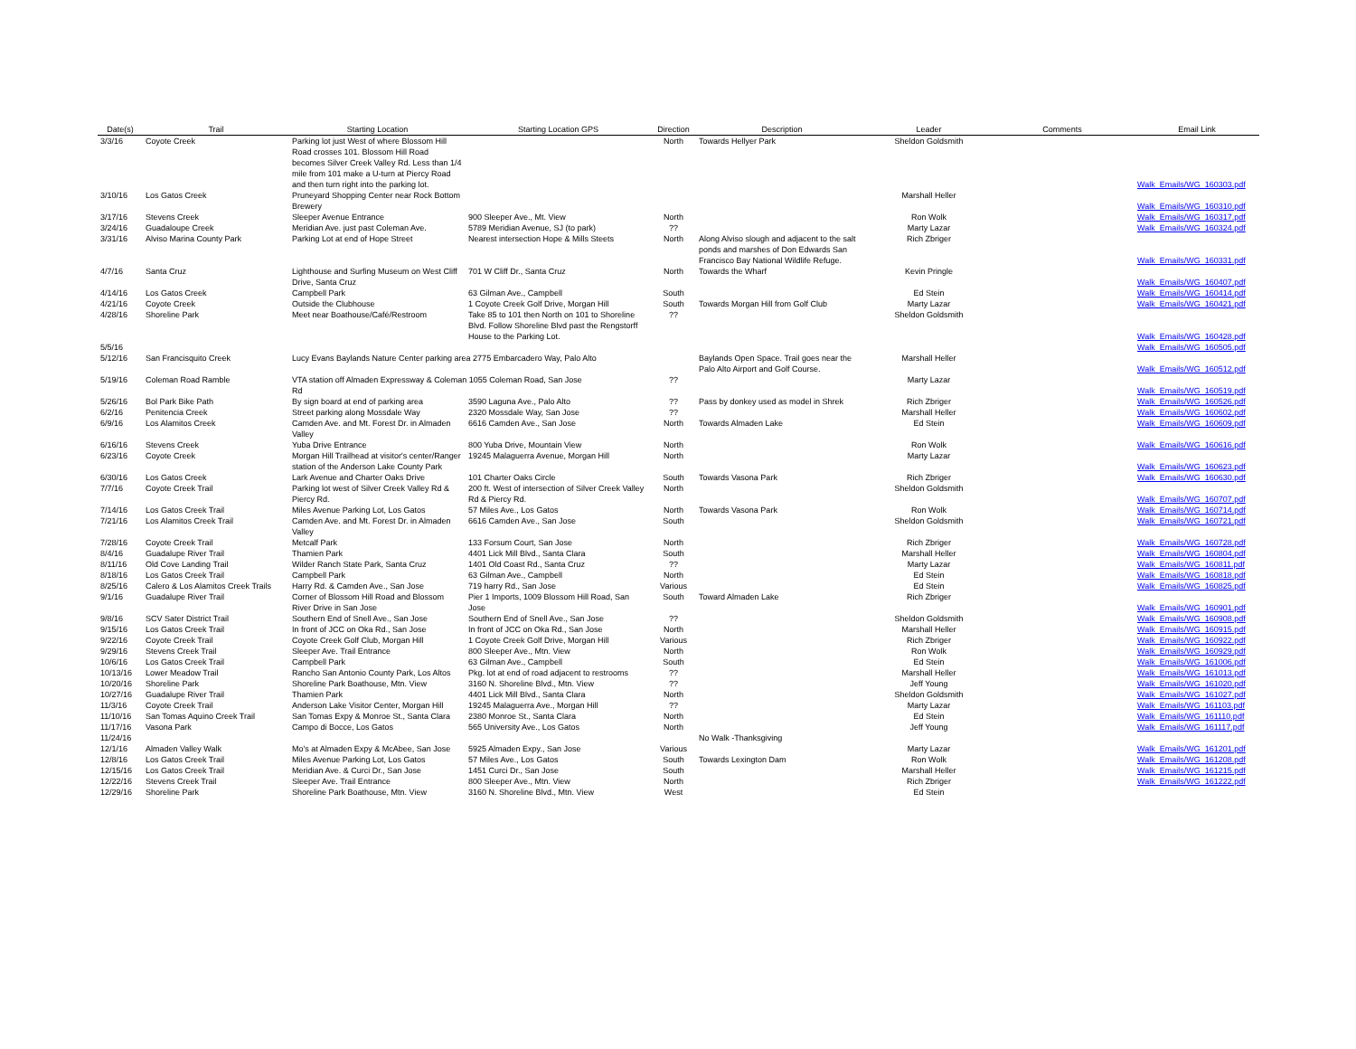| Date(s) | Trail | Starting Location | Starting Location GPS | Direction | Description | Leader | Comments | Email Link |
| --- | --- | --- | --- | --- | --- | --- | --- | --- |
| 3/3/16 | Coyote Creek | Parking lot just West of where Blossom Hill Road crosses 101. Blossom Hill Road becomes Silver Creek Valley Rd. Less than 1/4 mile from 101 make a U-turn at Piercy Road and then turn right into the parking lot. | | North | Towards Hellyer Park | Sheldon Goldsmith | | Walk_Emails/WG_160303.pdf |
| 3/10/16 | Los Gatos Creek | Pruneyard Shopping Center near Rock Bottom Brewery | | | | Marshall Heller | | Walk_Emails/WG_160310.pdf |
| 3/17/16 | Stevens Creek | Sleeper Avenue Entrance | 900 Sleeper Ave., Mt. View | North | | Ron Wolk | | Walk_Emails/WG_160317.pdf |
| 3/24/16 | Guadaloupe Creek | Meridian Ave. just past Coleman Ave. | 5789 Meridian Avenue, SJ (to park) | ?? | | Marty Lazar | | Walk_Emails/WG_160324.pdf |
| 3/31/16 | Alviso Marina County Park | Parking Lot at end of Hope Street | Nearest intersection Hope & Mills Steets | North | Along Alviso slough and adjacent to the salt ponds and marshes of Don Edwards San Francisco Bay National Wildlife Refuge. | Rich Zbriger | | Walk_Emails/WG_160331.pdf |
| 4/7/16 | Santa Cruz | Lighthouse and Surfing Museum on West Cliff Drive, Santa Cruz | 701 W Cliff Dr., Santa Cruz | North | Towards the Wharf | Kevin Pringle | | Walk_Emails/WG_160407.pdf |
| 4/14/16 | Los Gatos Creek | Campbell Park | 63 Gilman Ave., Campbell | South | | Ed Stein | | Walk_Emails/WG_160414.pdf |
| 4/21/16 | Coyote Creek | Outside the Clubhouse | 1 Coyote Creek Golf Drive, Morgan Hill | South | Towards Morgan Hill from Golf Club | Marty Lazar | | Walk_Emails/WG_160421.pdf |
| 4/28/16 | Shoreline Park | Meet near Boathouse/Café/Restroom | Take 85 to 101 then North on 101 to Shoreline Blvd. Follow Shoreline Blvd past the Rengstorff House to the Parking Lot. | ?? | | Sheldon Goldsmith | | Walk_Emails/WG_160428.pdf |
| 5/5/16 | | | | | | | | Walk_Emails/WG_160505.pdf |
| 5/12/16 | San Francisquito Creek | Lucy Evans Baylands Nature Center parking area 2775 Embarcadero Way, Palo Alto | | | Baylands Open Space. Trail goes near the Palo Alto Airport and Golf Course. | Marshall Heller | | Walk_Emails/WG_160512.pdf |
| 5/19/16 | Coleman Road Ramble | VTA station off Almaden Expressway & Coleman 1055 Coleman Road, San Jose Rd | | ?? | | Marty Lazar | | Walk_Emails/WG_160519.pdf |
| 5/26/16 | Bol Park Bike Path | By sign board at end of parking area | 3590 Laguna Ave., Palo Alto | ?? | Pass by donkey used as model in Shrek | Rich Zbriger | | Walk_Emails/WG_160526.pdf |
| 6/2/16 | Penitencia Creek | Street parking along Mossdale Way | 2320 Mossdale Way, San Jose | ?? | | Marshall Heller | | Walk_Emails/WG_160602.pdf |
| 6/9/16 | Los Alamitos Creek | Camden Ave. and Mt. Forest Dr. in Almaden Valley | 6616 Camden Ave., San Jose | North | Towards Almaden Lake | Ed Stein | | Walk_Emails/WG_160609.pdf |
| 6/16/16 | Stevens Creek | Yuba Drive Entrance | 800 Yuba Drive, Mountain View | North | | Ron Wolk | | Walk_Emails/WG_160616.pdf |
| 6/23/16 | Coyote Creek | Morgan Hill Trailhead at visitor's center/Ranger station of the Anderson Lake County Park | 19245 Malaguerra Avenue, Morgan Hill | North | | Marty Lazar | | Walk_Emails/WG_160623.pdf |
| 6/30/16 | Los Gatos Creek | Lark Avenue and Charter Oaks Drive | 101 Charter Oaks Circle | South | Towards Vasona Park | Rich Zbriger | | Walk_Emails/WG_160630.pdf |
| 7/7/16 | Coyote Creek Trail | Parking lot west of Silver Creek Valley Rd & Piercy Rd. | 200 ft. West of intersection of Silver Creek Valley Rd & Piercy Rd. | North | | Sheldon Goldsmith | | Walk_Emails/WG_160707.pdf |
| 7/14/16 | Los Gatos Creek Trail | Miles Avenue Parking Lot, Los Gatos | 57 Miles Ave., Los Gatos | North | Towards Vasona Park | Ron Wolk | | Walk_Emails/WG_160714.pdf |
| 7/21/16 | Los Alamitos Creek Trail | Camden Ave. and Mt. Forest Dr. in Almaden Valley | 6616 Camden Ave., San Jose | South | | Sheldon Goldsmith | | Walk_Emails/WG_160721.pdf |
| 7/28/16 | Coyote Creek Trail | Metcalf Park | 133 Forsum Court, San Jose | North | | Rich Zbriger | | Walk_Emails/WG_160728.pdf |
| 8/4/16 | Guadalupe River Trail | Thamien Park | 4401 Lick Mill Blvd., Santa Clara | South | | Marshall Heller | | Walk_Emails/WG_160804.pdf |
| 8/11/16 | Old Cove Landing Trail | Wilder Ranch State Park, Santa Cruz | 1401 Old Coast Rd., Santa Cruz | ?? | | Marty Lazar | | Walk_Emails/WG_160811.pdf |
| 8/18/16 | Los Gatos Creek Trail | Campbell Park | 63 Gilman Ave., Campbell | North | | Ed Stein | | Walk_Emails/WG_160818.pdf |
| 8/25/16 | Calero & Los Alamitos Creek Trails | Harry Rd. & Camden Ave., San Jose | 719 harry Rd., San Jose | Various | | Ed Stein | | Walk_Emails/WG_160825.pdf |
| 9/1/16 | Guadalupe River Trail | Corner of Blossom Hill Road and Blossom River Drive in San Jose | Pier 1 Imports, 1009 Blossom Hill Road, San Jose | South | Toward Almaden Lake | Rich Zbriger | | Walk_Emails/WG_160901.pdf |
| 9/8/16 | SCV Sater District Trail | Southern End of Snell Ave., San Jose | Southern End of Snell Ave., San Jose | ?? | | Sheldon Goldsmith | | Walk_Emails/WG_160908.pdf |
| 9/15/16 | Los Gatos Creek Trail | In front of JCC on Oka Rd., San Jose | In front of JCC on Oka Rd., San Jose | North | | Marshall Heller | | Walk_Emails/WG_160915.pdf |
| 9/22/16 | Coyote Creek Trail | Coyote Creek Golf Club, Morgan Hill | 1 Coyote Creek Golf Drive, Morgan Hill | Various | | Rich Zbriger | | Walk_Emails/WG_160922.pdf |
| 9/29/16 | Stevens Creek Trail | Sleeper Ave. Trail Entrance | 800 Sleeper Ave., Mtn. View | North | | Ron Wolk | | Walk_Emails/WG_160929.pdf |
| 10/6/16 | Los Gatos Creek Trail | Campbell Park | 63 Gilman Ave., Campbell | South | | Ed Stein | | Walk_Emails/WG_161006.pdf |
| 10/13/16 | Lower Meadow Trail | Rancho San Antonio County Park, Los Altos | Pkg. lot at end of road adjacent to restrooms | ?? | | Marshall Heller | | Walk_Emails/WG_161013.pdf |
| 10/20/16 | Shoreline Park | Shoreline Park Boathouse, Mtn. View | 3160 N. Shoreline Blvd., Mtn. View | ?? | | Jeff Young | | Walk_Emails/WG_161020.pdf |
| 10/27/16 | Guadalupe River Trail | Thamien Park | 4401 Lick Mill Blvd., Santa Clara | North | | Sheldon Goldsmith | | Walk_Emails/WG_161027.pdf |
| 11/3/16 | Coyote Creek Trail | Anderson Lake Visitor Center, Morgan Hill | 19245 Malaguerra Ave., Morgan Hill | ?? | | Marty Lazar | | Walk_Emails/WG_161103.pdf |
| 11/10/16 | San Tomas Aquino Creek Trail | San Tomas Expy & Monroe St., Santa Clara | 2380 Monroe St., Santa Clara | North | | Ed Stein | | Walk_Emails/WG_161110.pdf |
| 11/17/16 | Vasona Park | Campo di Bocce, Los Gatos | 565 University Ave., Los Gatos | North | | Jeff Young | | Walk_Emails/WG_161117.pdf |
| 11/24/16 | | | | | No Walk -Thanksgiving | | | |
| 12/1/16 | Almaden Valley Walk | Mo's at Almaden Expy & McAbee, San Jose | 5925 Almaden Expy., San Jose | Various | | Marty Lazar | | Walk_Emails/WG_161201.pdf |
| 12/8/16 | Los Gatos Creek Trail | Miles Avenue Parking Lot, Los Gatos | 57 Miles Ave., Los Gatos | South | Towards Lexington Dam | Ron Wolk | | Walk_Emails/WG_161208.pdf |
| 12/15/16 | Los Gatos Creek Trail | Meridian Ave. & Curci Dr., San Jose | 1451 Curci Dr., San Jose | South | | Marshall Heller | | Walk_Emails/WG_161215.pdf |
| 12/22/16 | Stevens Creek Trail | Sleeper Ave. Trail Entrance | 800 Sleeper Ave., Mtn. View | North | | Rich Zbriger | | Walk_Emails/WG_161222.pdf |
| 12/29/16 | Shoreline Park | Shoreline Park Boathouse, Mtn. View | 3160 N. Shoreline Blvd., Mtn. View | West | | Ed Stein | | |